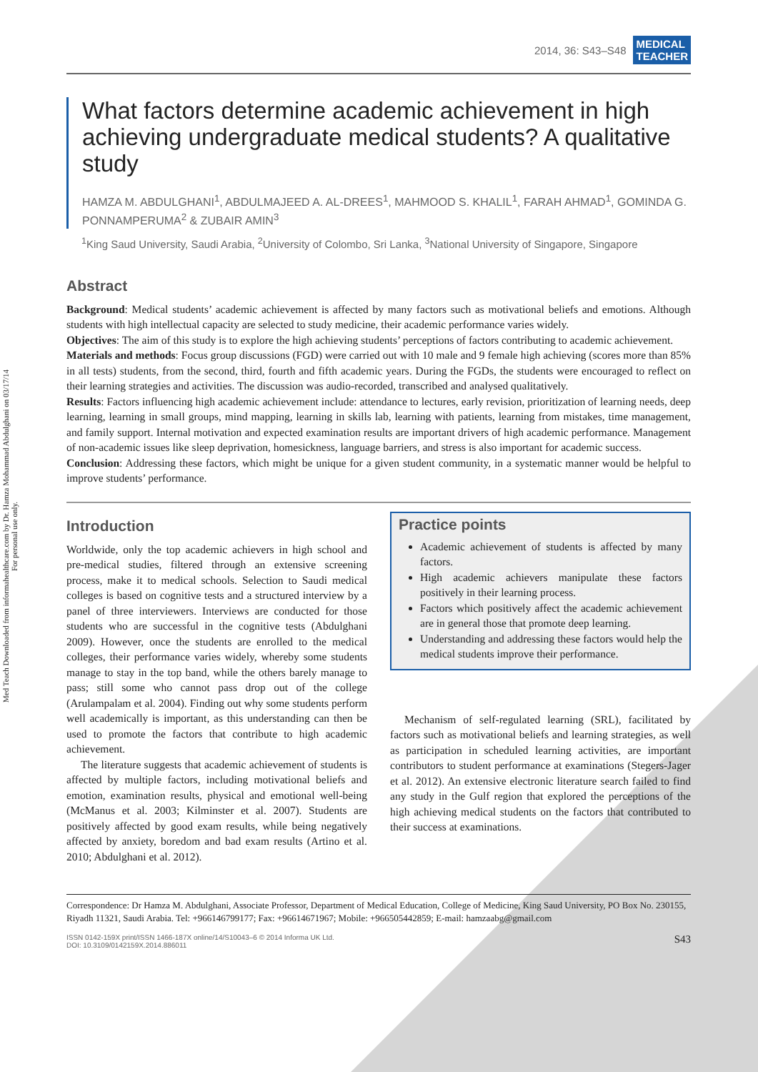Med Teach Downloaded from informahealthcare.com by Dr. Hamza Mohammad Abdulghani on 03/17/14
For personal use only.
2014, 36: S43–S48 MEDICAL
TEACHER
What factors determine academic achievement in high achieving undergraduate medical students? A qualitative study
HAMZA M. ABDULGHANI<sup>1</sup>, ABDULMAJEED A. AL-DREES<sup>1</sup>, MAHMOOD S. KHALIL<sup>1</sup>, FARAH AHMAD<sup>1</sup>, GOMINDA G. PONNAMPERUMA<sup>2</sup> & ZUBAIR AMIN<sup>3</sup>
<sup>1</sup> King Saud University, Saudi Arabia, <sup>2</sup>University of Colombo, Sri Lanka, <sup>3</sup>National University of Singapore, Singapore
Abstract
Background: Medical students’ academic achievement is affected by many factors such as motivational beliefs and emotions. Although students with high intellectual capacity are selected to study medicine, their academic performance varies widely.
Objectives: The aim of this study is to explore the high achieving students’ perceptions of factors contributing to academic achievement.
Materials and methods: Focus group discussions (FGD) were carried out with 10 male and 9 female high achieving (scores more than 85% in all tests) students, from the second, third, fourth and fifth academic years. During the FGDs, the students were encouraged to reflect on their learning strategies and activities. The discussion was audio-recorded, transcribed and analysed qualitatively.
Results: Factors influencing high academic achievement include: attendance to lectures, early revision, prioritization of learning needs, deep learning, learning in small groups, mind mapping, learning in skills lab, learning with patients, learning from mistakes, time management, and family support. Internal motivation and expected examination results are important drivers of high academic performance. Management of non-academic issues like sleep deprivation, homesickness, language barriers, and stress is also important for academic success.
Conclusion: Addressing these factors, which might be unique for a given student community, in a systematic manner would be helpful to improve students’ performance.
Introduction
Worldwide, only the top academic achievers in high school and pre-medical studies, filtered through an extensive screening process, make it to medical schools. Selection to Saudi medical colleges is based on cognitive tests and a structured interview by a panel of three interviewers. Interviews are conducted for those students who are successful in the cognitive tests (Abdulghani 2009). However, once the students are enrolled to the medical colleges, their performance varies widely, whereby some students manage to stay in the top band, while the others barely manage to pass; still some who cannot pass drop out of the college (Arulampalam et al. 2004). Finding out why some students perform well academically is important, as this understanding can then be used to promote the factors that contribute to high academic achievement.
The literature suggests that academic achievement of students is affected by multiple factors, including motivational beliefs and emotion, examination results, physical and emotional well-being (McManus et al. 2003; Kilminster et al. 2007). Students are positively affected by good exam results, while being negatively affected by anxiety, boredom and bad exam results (Artino et al. 2010; Abdulghani et al. 2012).
Practice points
Academic achievement of students is affected by many factors.
High academic achievers manipulate these factors positively in their learning process.
Factors which positively affect the academic achievement are in general those that promote deep learning.
Understanding and addressing these factors would help the medical students improve their performance.
Mechanism of self-regulated learning (SRL), facilitated by factors such as motivational beliefs and learning strategies, as well as participation in scheduled learning activities, are important contributors to student performance at examinations (Stegers-Jager et al. 2012). An extensive electronic literature search failed to find any study in the Gulf region that explored the perceptions of the high achieving medical students on the factors that contributed to their success at examinations.
Correspondence: Dr Hamza M. Abdulghani, Associate Professor, Department of Medical Education, College of Medicine, King Saud University, PO Box No. 230155, Riyadh 11321, Saudi Arabia. Tel: +966146799177; Fax: +96614671967; Mobile: +966505442859; E-mail: hamzaabg@gmail.com
ISSN 0142-159X print/ISSN 1466-187X online/14/S10043–6 © 2014 Informa UK Ltd.
DOI: 10.3109/0142159X.2014.886011
S43